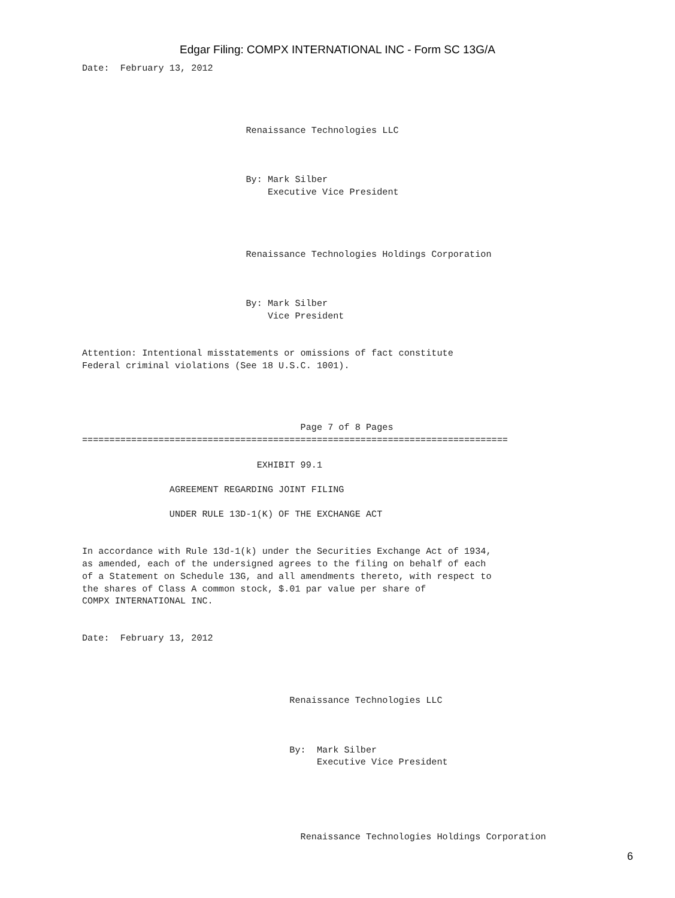Edgar Filing: COMPX INTERNATIONAL INC - Form SC 13G/A
Date:  February 13, 2012




                              Renaissance Technologies LLC



                              By: Mark Silber
                                  Executive Vice President




                              Renaissance Technologies Holdings Corporation



                              By: Mark Silber
                                  Vice President


Attention: Intentional misstatements or omissions of fact constitute
Federal criminal violations (See 18 U.S.C. 1001).




                                        Page 7 of 8 Pages
==============================================================================

                                EXHIBIT 99.1

                AGREEMENT REGARDING JOINT FILING

                UNDER RULE 13D-1(K) OF THE EXCHANGE ACT


In accordance with Rule 13d-1(k) under the Securities Exchange Act of 1934,
as amended, each of the undersigned agrees to the filing on behalf of each
of a Statement on Schedule 13G, and all amendments thereto, with respect to
the shares of Class A common stock, $.01 par value per share of
COMPX INTERNATIONAL INC.


Date:  February 13, 2012




                                      Renaissance Technologies LLC



                                      By:  Mark Silber
                                           Executive Vice President





                                        Renaissance Technologies Holdings Corporation
6